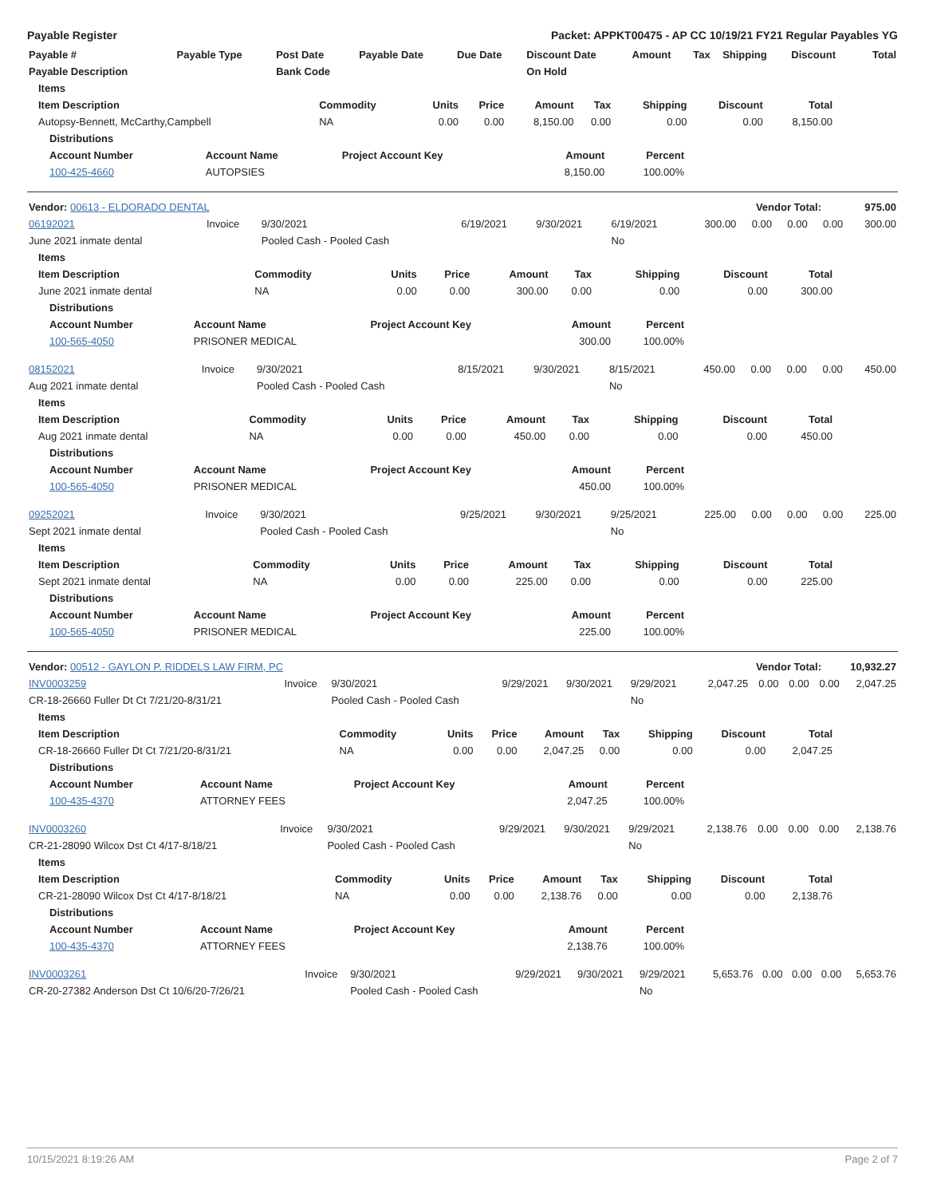Payable Register Packet: APPKT00475 - AP CC 10/19/21 FY21 Regular Payables YG
| Payable # | Payable Type | Post Date | Payable Date | Due Date | Discount Date | Amount | Tax | Shipping | Discount | Total |
| --- | --- | --- | --- | --- | --- | --- | --- | --- | --- | --- |
| Payable Description | | Bank Code | | | On Hold | | | | | |
| Items | | | | | | | | |
| --- | --- | --- | --- | --- | --- | --- | --- | --- |
| Item Description | Commodity | Units | Price | Amount | Tax | Shipping | Discount | Total |
| Autopsy-Bennett, McCarthy,Campbell | NA | 0.00 | 0.00 | 8,150.00 | 0.00 | 0.00 | 0.00 | 8,150.00 |
| Distributions | | | | |
| --- | --- | --- | --- | --- |
| Account Number | Account Name | Project Account Key | Amount | Percent |
| 100-425-4660 | AUTOPSIES | | 8,150.00 | 100.00% |
| Vendor: 00613 - ELDORADO DENTAL | Vendor Total: | 975.00 |
| 06192021 | Invoice | 9/30/2021 | 6/19/2021 | 9/30/2021 | 6/19/2021 | 300.00 | 0.00 | 0.00 | 0.00 | 300.00 |
| June 2021 inmate dental | | Pooled Cash - Pooled Cash | | | No | | | | | |
| Items | | | | | | | | |
| --- | --- | --- | --- | --- | --- | --- | --- | --- |
| Item Description | Commodity | Units | Price | Amount | Tax | Shipping | Discount | Total |
| June 2021 inmate dental | NA | 0.00 | 0.00 | 300.00 | 0.00 | 0.00 | 0.00 | 300.00 |
| Distributions | | | | |
| --- | --- | --- | --- | --- |
| Account Number | Account Name | Project Account Key | Amount | Percent |
| 100-565-4050 | PRISONER MEDICAL | | 300.00 | 100.00% |
| 08152021 | Invoice | 9/30/2021 | 8/15/2021 | 9/30/2021 | 8/15/2021 | 450.00 | 0.00 | 0.00 | 0.00 | 450.00 |
| Aug 2021 inmate dental | | Pooled Cash - Pooled Cash | | | No | | | | | |
| Items | | | | | | | | |
| --- | --- | --- | --- | --- | --- | --- | --- | --- |
| Item Description | Commodity | Units | Price | Amount | Tax | Shipping | Discount | Total |
| Aug 2021 inmate dental | NA | 0.00 | 0.00 | 450.00 | 0.00 | 0.00 | 0.00 | 450.00 |
| Distributions | | | | |
| --- | --- | --- | --- | --- |
| Account Number | Account Name | Project Account Key | Amount | Percent |
| 100-565-4050 | PRISONER MEDICAL | | 450.00 | 100.00% |
| 09252021 | Invoice | 9/30/2021 | 9/25/2021 | 9/30/2021 | 9/25/2021 | 225.00 | 0.00 | 0.00 | 0.00 | 225.00 |
| Sept 2021 inmate dental | | Pooled Cash - Pooled Cash | | | No | | | | | |
| Items | | | | | | | | |
| --- | --- | --- | --- | --- | --- | --- | --- | --- |
| Item Description | Commodity | Units | Price | Amount | Tax | Shipping | Discount | Total |
| Sept 2021 inmate dental | NA | 0.00 | 0.00 | 225.00 | 0.00 | 0.00 | 0.00 | 225.00 |
| Distributions | | | | |
| --- | --- | --- | --- | --- |
| Account Number | Account Name | Project Account Key | Amount | Percent |
| 100-565-4050 | PRISONER MEDICAL | | 225.00 | 100.00% |
| Vendor: 00512 - GAYLON P. RIDDELS LAW FIRM, PC | Vendor Total: | 10,932.27 |
| INV0003259 | Invoice | 9/30/2021 | 9/29/2021 | 9/30/2021 | 9/29/2021 | 2,047.25 | 0.00 | 0.00 | 0.00 | 2,047.25 |
| CR-18-26660 Fuller Dt Ct 7/21/20-8/31/21 | | Pooled Cash - Pooled Cash | | | No | | | | | |
| Items | | | | | | | | |
| --- | --- | --- | --- | --- | --- | --- | --- | --- |
| Item Description | Commodity | Units | Price | Amount | Tax | Shipping | Discount | Total |
| CR-18-26660 Fuller Dt Ct 7/21/20-8/31/21 | NA | 0.00 | 0.00 | 2,047.25 | 0.00 | 0.00 | 0.00 | 2,047.25 |
| Distributions | | | | |
| --- | --- | --- | --- | --- |
| Account Number | Account Name | Project Account Key | Amount | Percent |
| 100-435-4370 | ATTORNEY FEES | | 2,047.25 | 100.00% |
| INV0003260 | Invoice | 9/30/2021 | 9/29/2021 | 9/30/2021 | 9/29/2021 | 2,138.76 | 0.00 | 0.00 | 0.00 | 2,138.76 |
| CR-21-28090 Wilcox Dst Ct 4/17-8/18/21 | | Pooled Cash - Pooled Cash | | | No | | | | | |
| Items | | | | | | | | |
| --- | --- | --- | --- | --- | --- | --- | --- | --- |
| Item Description | Commodity | Units | Price | Amount | Tax | Shipping | Discount | Total |
| CR-21-28090 Wilcox Dst Ct 4/17-8/18/21 | NA | 0.00 | 0.00 | 2,138.76 | 0.00 | 0.00 | 0.00 | 2,138.76 |
| Distributions | | | | |
| --- | --- | --- | --- | --- |
| Account Number | Account Name | Project Account Key | Amount | Percent |
| 100-435-4370 | ATTORNEY FEES | | 2,138.76 | 100.00% |
| INV0003261 | Invoice | 9/30/2021 | 9/29/2021 | 9/30/2021 | 9/29/2021 | 5,653.76 | 0.00 | 0.00 | 0.00 | 5,653.76 |
| CR-20-27382 Anderson Dst Ct 10/6/20-7/26/21 | | Pooled Cash - Pooled Cash | | | No | | | | | |
10/15/2021 8:19:26 AM Page 2 of 7